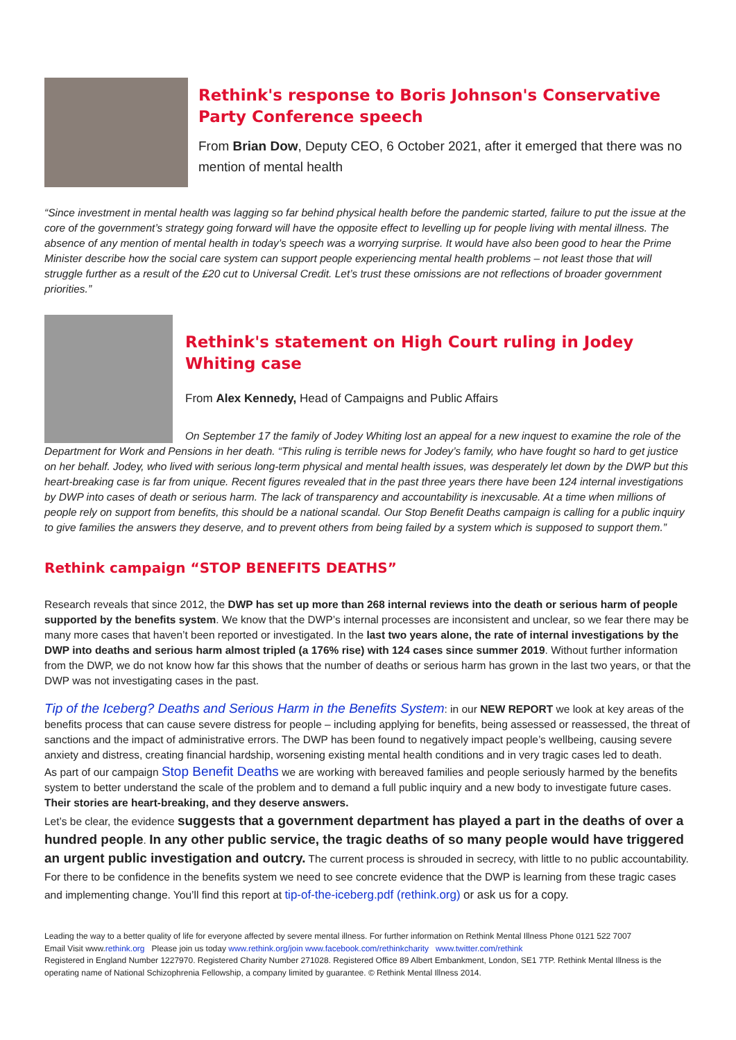Rethink's response to Boris Johnson's Conservative Party Conference speech
From Brian Dow, Deputy CEO, 6 October 2021, after it emerged that there was no mention of mental health
“Since investment in mental health was lagging so far behind physical health before the pandemic started, failure to put the issue at the core of the government’s strategy going forward will have the opposite effect to levelling up for people living with mental illness. The absence of any mention of mental health in today’s speech was a worrying surprise. It would have also been good to hear the Prime Minister describe how the social care system can support people experiencing mental health problems – not least those that will struggle further as a result of the £20 cut to Universal Credit. Let’s trust these omissions are not reflections of broader government priorities.”
Rethink's statement on High Court ruling in Jodey Whiting case
From Alex Kennedy, Head of Campaigns and Public Affairs
On September 17 the family of Jodey Whiting lost an appeal for a new inquest to examine the role of the Department for Work and Pensions in her death. “This ruling is terrible news for Jodey’s family, who have fought so hard to get justice on her behalf. Jodey, who lived with serious long-term physical and mental health issues, was desperately let down by the DWP but this heart-breaking case is far from unique. Recent figures revealed that in the past three years there have been 124 internal investigations by DWP into cases of death or serious harm. The lack of transparency and accountability is inexcusable. At a time when millions of people rely on support from benefits, this should be a national scandal. Our Stop Benefit Deaths campaign is calling for a public inquiry to give families the answers they deserve, and to prevent others from being failed by a system which is supposed to support them.”
Rethink campaign “STOP BENEFITS DEATHS”
Research reveals that since 2012, the DWP has set up more than 268 internal reviews into the death or serious harm of people supported by the benefits system. We know that the DWP’s internal processes are inconsistent and unclear, so we fear there may be many more cases that haven’t been reported or investigated. In the last two years alone, the rate of internal investigations by the DWP into deaths and serious harm almost tripled (a 176% rise) with 124 cases since summer 2019. Without further information from the DWP, we do not know how far this shows that the number of deaths or serious harm has grown in the last two years, or that the DWP was not investigating cases in the past.
Tip of the Iceberg? Deaths and Serious Harm in the Benefits System: in our NEW REPORT we look at key areas of the benefits process that can cause severe distress for people – including applying for benefits, being assessed or reassessed, the threat of sanctions and the impact of administrative errors. The DWP has been found to negatively impact people’s wellbeing, causing severe anxiety and distress, creating financial hardship, worsening existing mental health conditions and in very tragic cases led to death.
As part of our campaign Stop Benefit Deaths we are working with bereaved families and people seriously harmed by the benefits system to better understand the scale of the problem and to demand a full public inquiry and a new body to investigate future cases. Their stories are heart-breaking, and they deserve answers.
Let’s be clear, the evidence suggests that a government department has played a part in the deaths of over a hundred people. In any other public service, the tragic deaths of so many people would have triggered an urgent public investigation and outcry. The current process is shrouded in secrecy, with little to no public accountability. For there to be confidence in the benefits system we need to see concrete evidence that the DWP is learning from these tragic cases and implementing change. You’ll find this report at tip-of-the-iceberg.pdf (rethink.org) or ask us for a copy.
Leading the way to a better quality of life for everyone affected by severe mental illness. For further information on Rethink Mental Illness Phone 0121 522 7007
Email Visit www.rethink.org Please join us today www.rethink.org/join www.facebook.com/rethinkcharity www.twitter.com/rethink
Registered in England Number 1227970. Registered Charity Number 271028. Registered Office 89 Albert Embankment, London, SE1 7TP. Rethink Mental Illness is the operating name of National Schizophrenia Fellowship, a company limited by guarantee. © Rethink Mental Illness 2014.